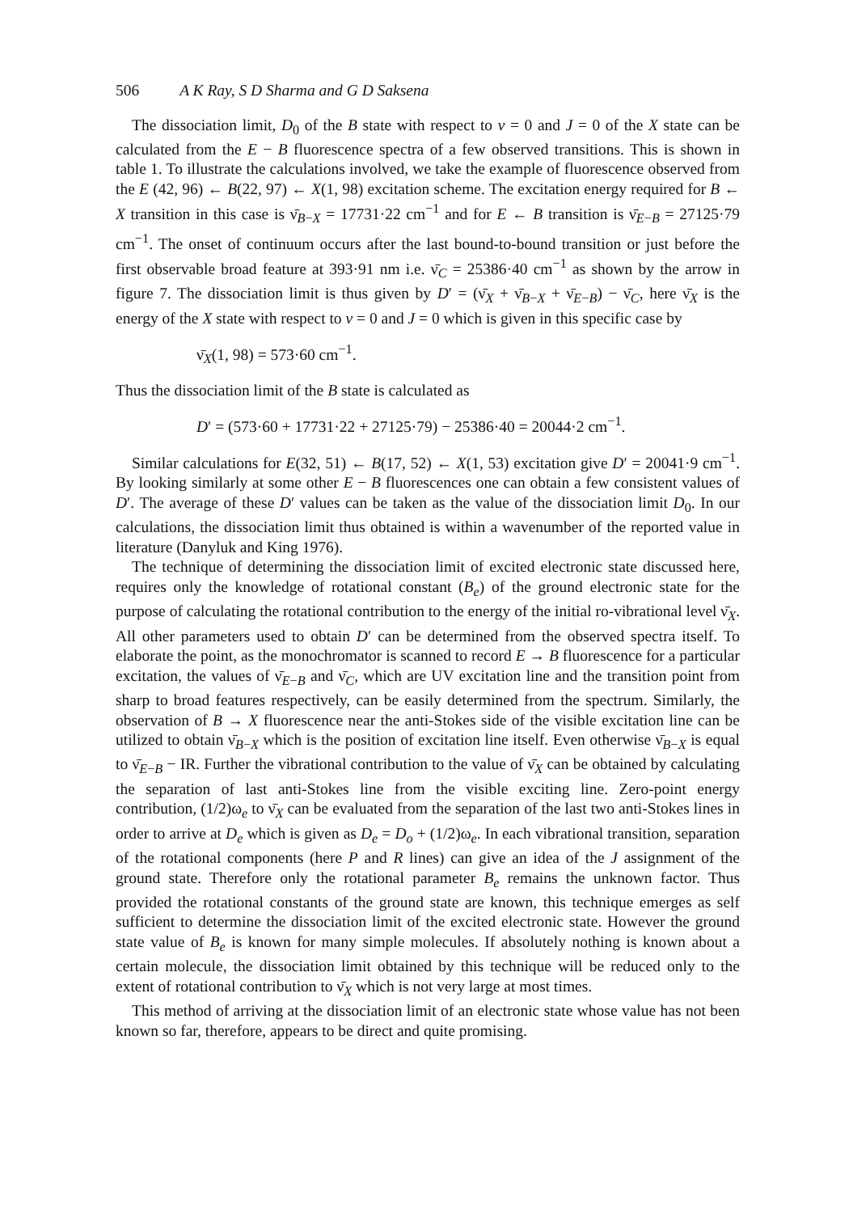506 A K Ray, S D Sharma and G D Saksena
The dissociation limit, D<sub>0</sub> of the B state with respect to v = 0 and J = 0 of the X state can be calculated from the E − B fluorescence spectra of a few observed transitions. This is shown in table 1. To illustrate the calculations involved, we take the example of fluorescence observed from the E (42, 96) ← B(22, 97) ← X(1, 98) excitation scheme. The excitation energy required for B ← X transition in this case is ν̄<sub>B−X</sub> = 17731·22 cm<sup>−1</sup> and for E ← B transition is ν̄<sub>E−B</sub> = 27125·79 cm<sup>−1</sup>. The onset of continuum occurs after the last bound-to-bound transition or just before the first observable broad feature at 393·91 nm i.e. ν̄<sub>C</sub> = 25386·40 cm<sup>−1</sup> as shown by the arrow in figure 7. The dissociation limit is thus given by D′ = (ν̄<sub>X</sub> + ν̄<sub>B−X</sub> + ν̄<sub>E−B</sub>) − ν̄<sub>C</sub>, here ν̄<sub>X</sub> is the energy of the X state with respect to v = 0 and J = 0 which is given in this specific case by
ν̄<sub>X</sub>(1, 98) = 573·60 cm<sup>−1</sup>.
Thus the dissociation limit of the B state is calculated as
D′ = (573·60 + 17731·22 + 27125·79) − 25386·40 = 20044·2 cm<sup>−1</sup>.
Similar calculations for E(32, 51) ← B(17, 52) ← X(1, 53) excitation give D′ = 20041·9 cm<sup>−1</sup>. By looking similarly at some other E − B fluorescences one can obtain a few consistent values of D′. The average of these D′ values can be taken as the value of the dissociation limit D<sub>0</sub>. In our calculations, the dissociation limit thus obtained is within a wavenumber of the reported value in literature (Danyluk and King 1976).
The technique of determining the dissociation limit of excited electronic state discussed here, requires only the knowledge of rotational constant (B<sub>e</sub>) of the ground electronic state for the purpose of calculating the rotational contribution to the energy of the initial ro-vibrational level ν̄<sub>X</sub>. All other parameters used to obtain D′ can be determined from the observed spectra itself. To elaborate the point, as the monochromator is scanned to record E → B fluorescence for a particular excitation, the values of ν̄<sub>E−B</sub> and ν̄<sub>C</sub>, which are UV excitation line and the transition point from sharp to broad features respectively, can be easily determined from the spectrum. Similarly, the observation of B → X fluorescence near the anti-Stokes side of the visible excitation line can be utilized to obtain ν̄<sub>B−X</sub> which is the position of excitation line itself. Even otherwise ν̄<sub>B−X</sub> is equal to ν̄<sub>E−B</sub> − IR. Further the vibrational contribution to the value of ν̄<sub>X</sub> can be obtained by calculating the separation of last anti-Stokes line from the visible exciting line. Zero-point energy contribution, (1/2)ω<sub>e</sub> to ν̄<sub>X</sub> can be evaluated from the separation of the last two anti-Stokes lines in order to arrive at D<sub>e</sub> which is given as D<sub>e</sub> = D<sub>o</sub> + (1/2)ω<sub>e</sub>. In each vibrational transition, separation of the rotational components (here P and R lines) can give an idea of the J assignment of the ground state. Therefore only the rotational parameter B<sub>e</sub> remains the unknown factor. Thus provided the rotational constants of the ground state are known, this technique emerges as self sufficient to determine the dissociation limit of the excited electronic state. However the ground state value of B<sub>e</sub> is known for many simple molecules. If absolutely nothing is known about a certain molecule, the dissociation limit obtained by this technique will be reduced only to the extent of rotational contribution to ν̄<sub>X</sub> which is not very large at most times.
This method of arriving at the dissociation limit of an electronic state whose value has not been known so far, therefore, appears to be direct and quite promising.